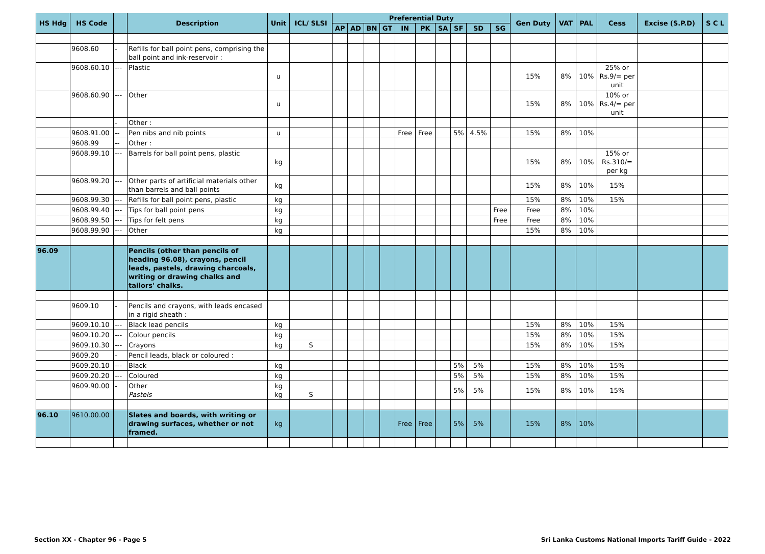| HS Hdg | HS Code | | Description | Unit | ICL/ SLSI | Preferential Duty | | | | | | | | | | Gen Duty | VAT | PAL | Cess | Excise (S.P.D) | S C L |
| --- | --- | --- | --- | --- | --- | --- | --- | --- | --- | --- | --- | --- | --- | --- | --- | --- | --- | --- | --- | --- | --- |
| | | | | | | AP | AD | BN | GT | IN | PK | SA | SF | SD | SG | | | | | | |
| | 9608.60 | - | Refills for ball point pens, comprising the ball point and ink-reservoir : | | | | | | | | | | | | | | | | | | |
| | 9608.60.10 | --- | Plastic | u | | | | | | | | | | | | 15% | 8% | 10% | 25% or Rs.9/= per unit | | |
| | 9608.60.90 | --- | Other | u | | | | | | | | | | | | 15% | 8% | 10% | 10% or Rs.4/= per unit | | |
| | | - | Other : | | | | | | | | | | | | | | | | | | |
| | 9608.91.00 | -- | Pen nibs and nib points | u | | | | | | Free | Free | | 5% | 4.5% | | 15% | 8% | 10% | | | |
| | 9608.99 | -- | Other : | | | | | | | | | | | | | | | | | | |
| | 9608.99.10 | --- | Barrels for ball point pens, plastic | kg | | | | | | | | | | | | 15% | 8% | 10% | 15% or Rs.310/= per kg | | |
| | 9608.99.20 | --- | Other parts of artificial materials other than barrels and ball points | kg | | | | | | | | | | | | 15% | 8% | 10% | 15% | | |
| | 9608.99.30 | --- | Refills for ball point pens, plastic | kg | | | | | | | | | | | | 15% | 8% | 10% | 15% | | |
| | 9608.99.40 | --- | Tips for ball point pens | kg | | | | | | | | | | | Free | Free | 8% | 10% | | | |
| | 9608.99.50 | --- | Tips for felt pens | kg | | | | | | | | | | | Free | Free | 8% | 10% | | | |
| | 9608.99.90 | --- | Other | kg | | | | | | | | | | | | 15% | 8% | 10% | | | |
| 96.09 | | | Pencils (other than pencils of heading 96.08), crayons, pencil leads, pastels, drawing charcoals, writing or drawing chalks and tailors' chalks. | | | | | | | | | | | | | | | | | | |
| | 9609.10 | - | Pencils and crayons, with leads encased in a rigid sheath : | | | | | | | | | | | | | | | | | | |
| | 9609.10.10 | --- | Black lead pencils | kg | | | | | | | | | | | | 15% | 8% | 10% | 15% | | |
| | 9609.10.20 | --- | Colour pencils | kg | | | | | | | | | | | | 15% | 8% | 10% | 15% | | |
| | 9609.10.30 | --- | Crayons | kg | S | | | | | | | | | | | 15% | 8% | 10% | 15% | | |
| | 9609.20 | - | Pencil leads, black or coloured : | | | | | | | | | | | | | | | | | | |
| | 9609.20.10 | --- | Black | kg | | | | | | | | | 5% | 5% | | 15% | 8% | 10% | 15% | | |
| | 9609.20.20 | --- | Coloured | kg | | | | | | | | | 5% | 5% | | 15% | 8% | 10% | 15% | | |
| | 9609.90.00 | - | Other Pastels | kg kg | S | | | | | | | | 5% | 5% | | 15% | 8% | 10% | 15% | | |
| 96.10 | 9610.00.00 | | Slates and boards, with writing or drawing surfaces, whether or not framed. | kg | | | | | | Free | Free | | 5% | 5% | | 15% | 8% | 10% | | | |
Section XX - Chapter 96 - Page 5 Sri Lanka Customs National Imports Tariff Guide - 2022